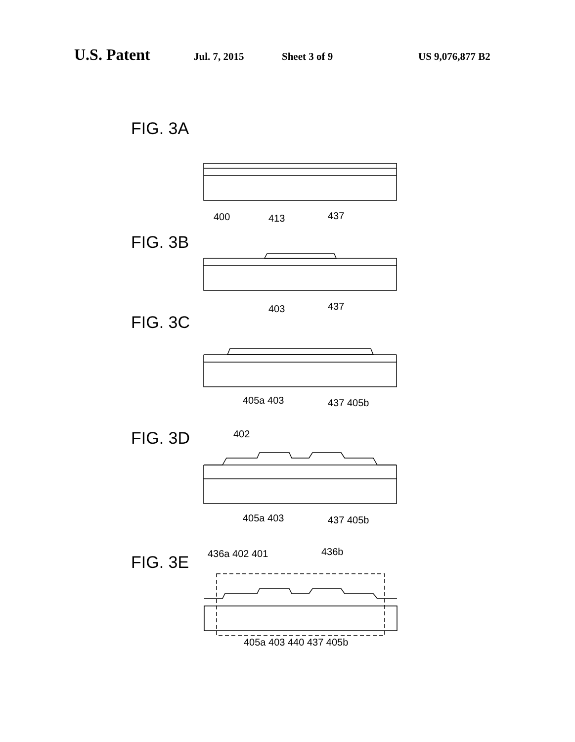U.S. Patent Jul. 7, 2015 Sheet 3 of 9 US 9,076,877 B2
FIG. 3A
FIG. 3B
FIG. 3C
FIG. 3D
FIG. 3E
400 413 437
403 437
405a 403 437 405b
402
405a 403 437 405b
436a 402 401 436b
405a 403 440 437 405b